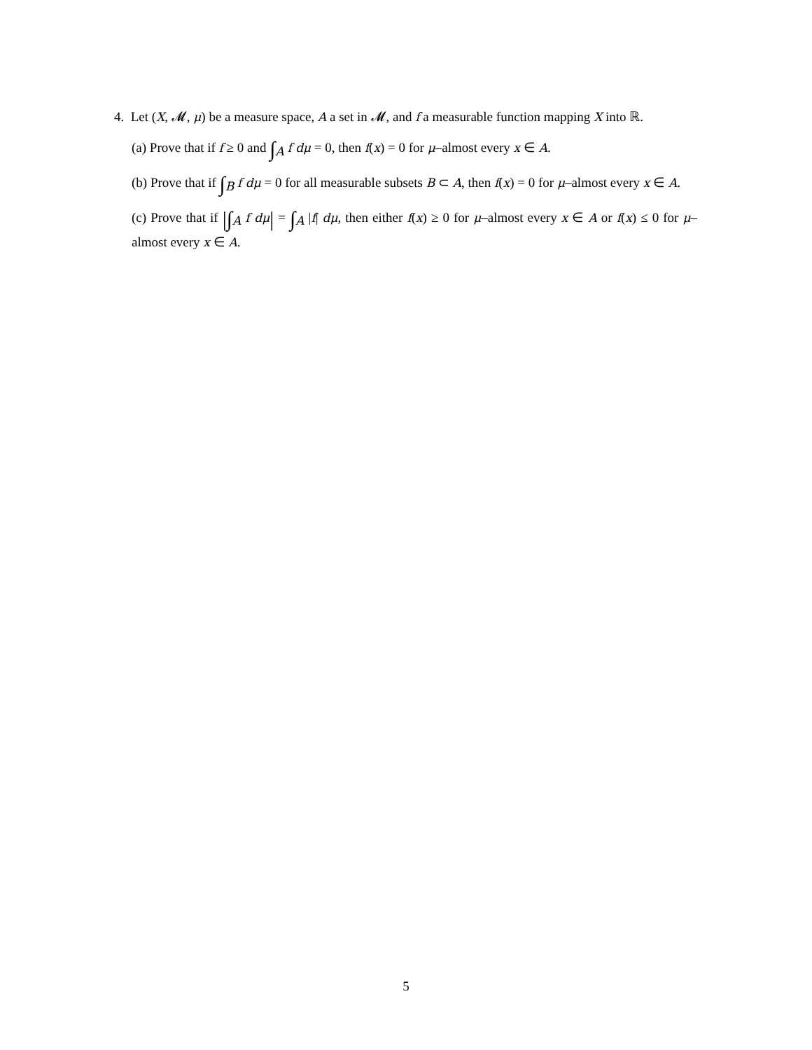4. Let (X, 𝓜, μ) be a measure space, A a set in 𝓜, and f a measurable function mapping X into ℝ.
(a) Prove that if f ≥ 0 and ∫<sub>A</sub> f dμ = 0, then f(x) = 0 for μ–almost every x ∈ A.
(b) Prove that if ∫<sub>B</sub> f dμ = 0 for all measurable subsets B ⊂ A, then f(x) = 0 for μ–almost every x ∈ A.
(c) Prove that if |∫<sub>A</sub> f dμ| = ∫<sub>A</sub> |f| dμ, then either f(x) ≥ 0 for μ–almost every x ∈ A or f(x) ≤ 0 for μ–almost every x ∈ A.
5